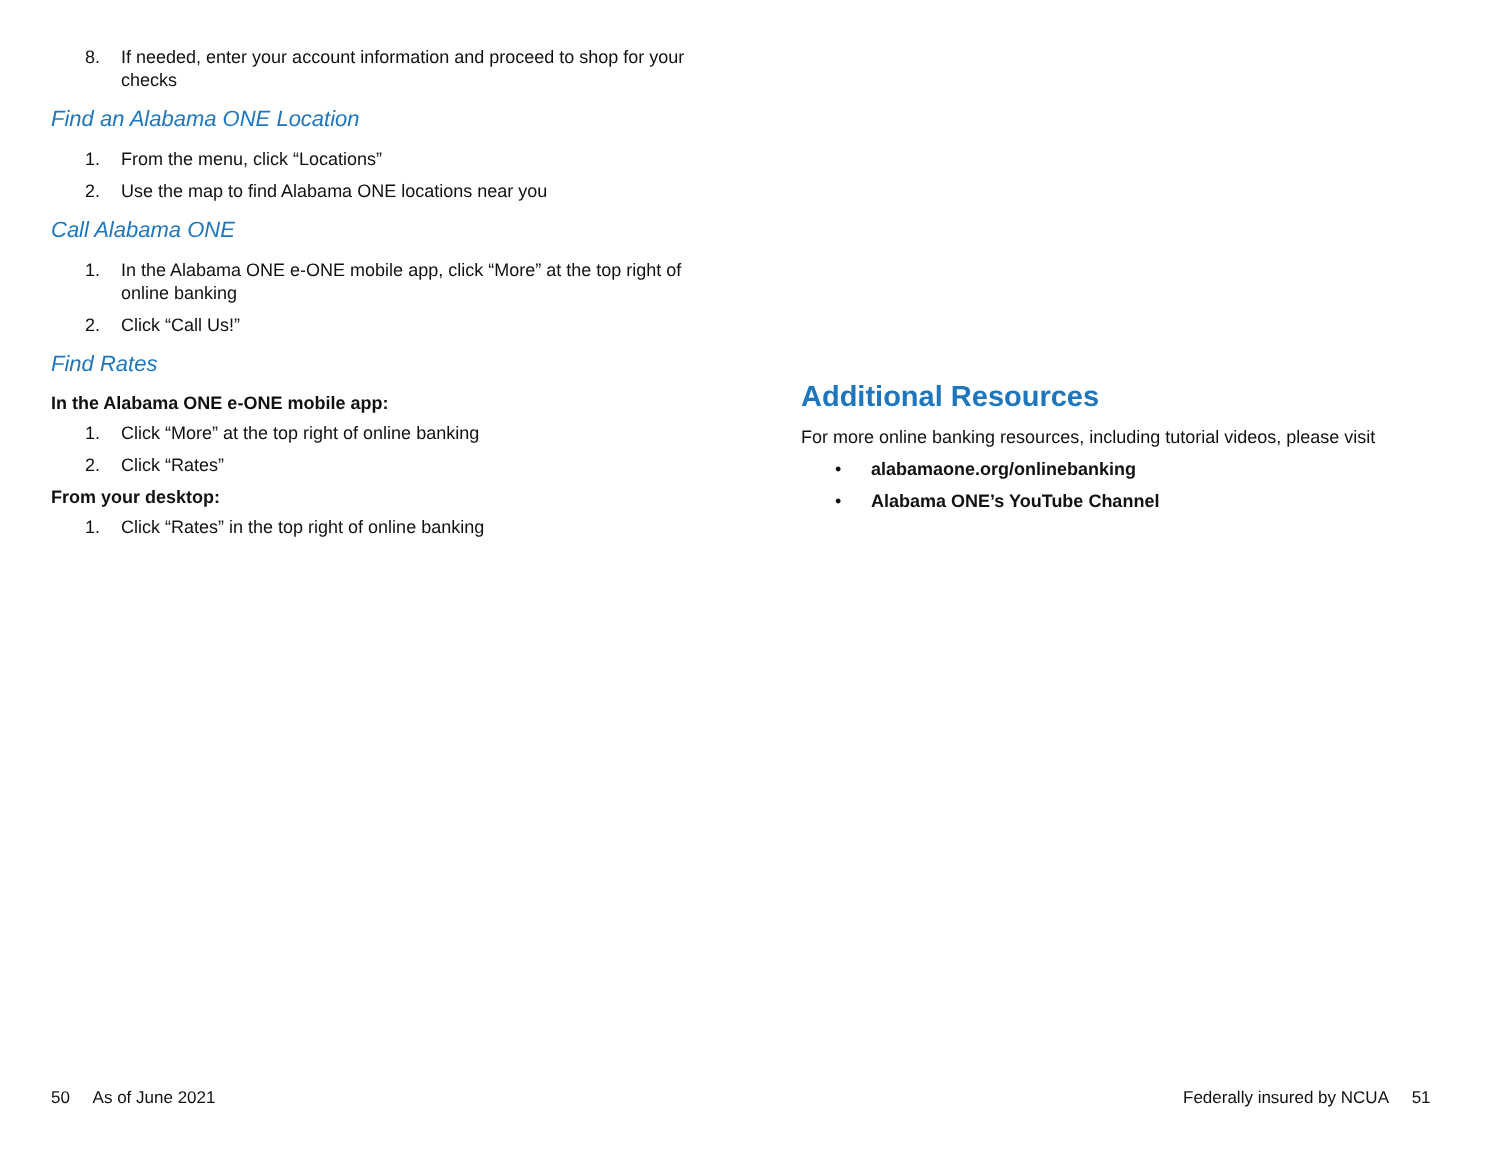8. If needed, enter your account information and proceed to shop for your checks
Find an Alabama ONE Location
1. From the menu, click “Locations”
2. Use the map to find Alabama ONE locations near you
Call Alabama ONE
1. In the Alabama ONE e-ONE mobile app, click “More” at the top right of online banking
2. Click “Call Us!”
Find Rates
In the Alabama ONE e-ONE mobile app:
1. Click “More” at the top right of online banking
2. Click “Rates”
From your desktop:
1. Click “Rates” in the top right of online banking
Additional Resources
For more online banking resources, including tutorial videos, please visit
• alabamaone.org/onlinebanking
• Alabama ONE’s YouTube Channel
50 As of June 2021
Federally insured by NCUA 51